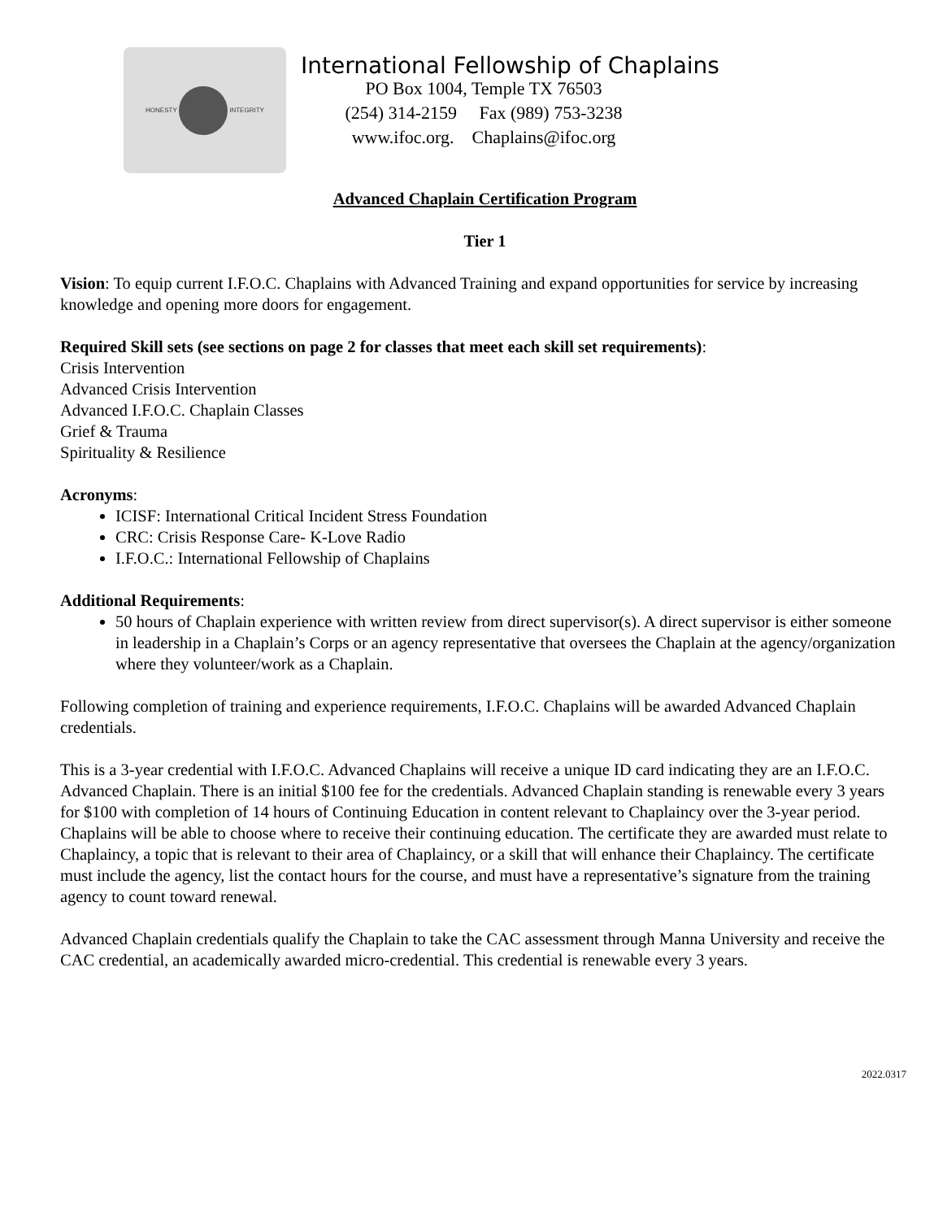HONESTY INTEGRITY
International Fellowship of Chaplains
PO Box 1004, Temple TX 76503
(254) 314-2159 Fax (989) 753-3238
www.ifoc.org. Chaplains@ifoc.org
Advanced Chaplain Certification Program
Tier 1
Vision: To equip current I.F.O.C. Chaplains with Advanced Training and expand opportunities for service by increasing knowledge and opening more doors for engagement.
Required Skill sets (see sections on page 2 for classes that meet each skill set requirements):
Crisis Intervention
Advanced Crisis Intervention
Advanced I.F.O.C. Chaplain Classes
Grief & Trauma
Spirituality & Resilience
Acronyms:
ICISF: International Critical Incident Stress Foundation
CRC: Crisis Response Care- K-Love Radio
I.F.O.C.: International Fellowship of Chaplains
Additional Requirements:
50 hours of Chaplain experience with written review from direct supervisor(s). A direct supervisor is either someone in leadership in a Chaplain’s Corps or an agency representative that oversees the Chaplain at the agency/organization where they volunteer/work as a Chaplain.
Following completion of training and experience requirements, I.F.O.C. Chaplains will be awarded Advanced Chaplain credentials.
This is a 3-year credential with I.F.O.C. Advanced Chaplains will receive a unique ID card indicating they are an I.F.O.C. Advanced Chaplain. There is an initial $100 fee for the credentials. Advanced Chaplain standing is renewable every 3 years for $100 with completion of 14 hours of Continuing Education in content relevant to Chaplaincy over the 3-year period. Chaplains will be able to choose where to receive their continuing education. The certificate they are awarded must relate to Chaplaincy, a topic that is relevant to their area of Chaplaincy, or a skill that will enhance their Chaplaincy. The certificate must include the agency, list the contact hours for the course, and must have a representative’s signature from the training agency to count toward renewal.
Advanced Chaplain credentials qualify the Chaplain to take the CAC assessment through Manna University and receive the CAC credential, an academically awarded micro-credential. This credential is renewable every 3 years.
2022.0317